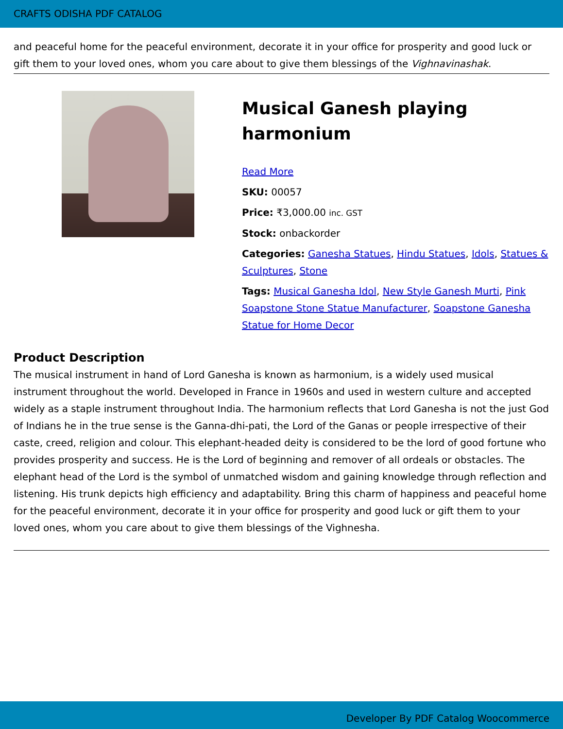CRAFTS ODISHA PDF CATALOG
and peaceful home for the peaceful environment, decorate it in your office for prosperity and good luck or gift them to your loved ones, whom you care about to give them blessings of the Vighnavinashak.
Musical Ganesh playing harmonium
Read More
SKU: 00057
Price: ₹3,000.00 inc. GST
Stock: onbackorder
Categories: Ganesha Statues, Hindu Statues, Idols, Statues & Sculptures, Stone
Tags: Musical Ganesha Idol, New Style Ganesh Murti, Pink Soapstone Stone Statue Manufacturer, Soapstone Ganesha Statue for Home Decor
Product Description
The musical instrument in hand of Lord Ganesha is known as harmonium, is a widely used musical instrument throughout the world. Developed in France in 1960s and used in western culture and accepted widely as a staple instrument throughout India. The harmonium reflects that Lord Ganesha is not the just God of Indians he in the true sense is the Ganna-dhi-pati, the Lord of the Ganas or people irrespective of their caste, creed, religion and colour. This elephant-headed deity is considered to be the lord of good fortune who provides prosperity and success. He is the Lord of beginning and remover of all ordeals or obstacles. The elephant head of the Lord is the symbol of unmatched wisdom and gaining knowledge through reflection and listening. His trunk depicts high efficiency and adaptability. Bring this charm of happiness and peaceful home for the peaceful environment, decorate it in your office for prosperity and good luck or gift them to your loved ones, whom you care about to give them blessings of the Vighnesha.
Developer By PDF Catalog Woocommerce